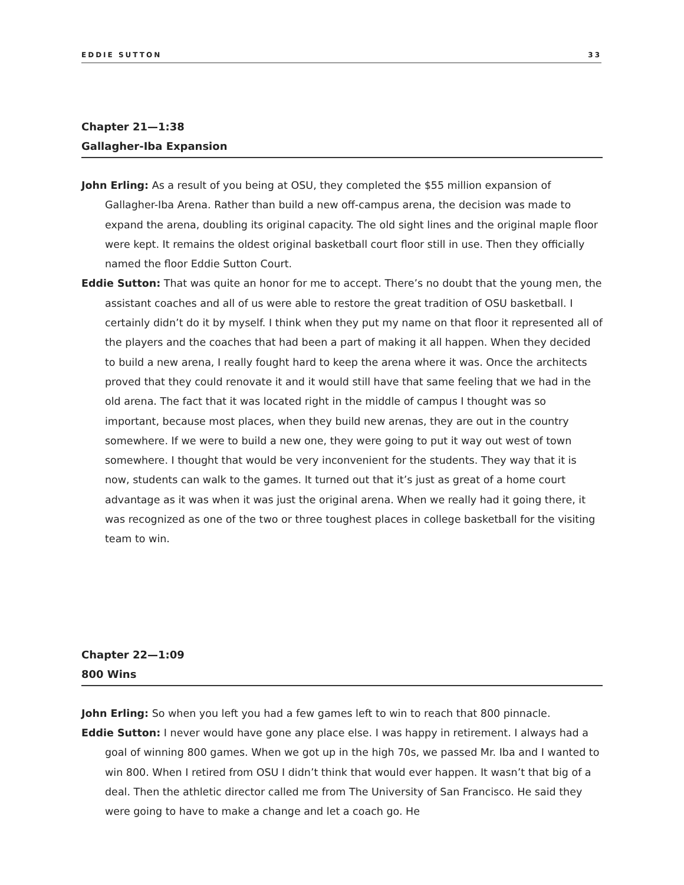EDDIE SUTTON 33
Chapter 21—1:38
Gallagher-Iba Expansion
John Erling: As a result of you being at OSU, they completed the $55 million expansion of Gallagher-Iba Arena. Rather than build a new off-campus arena, the decision was made to expand the arena, doubling its original capacity. The old sight lines and the original maple floor were kept. It remains the oldest original basketball court floor still in use. Then they officially named the floor Eddie Sutton Court.
Eddie Sutton: That was quite an honor for me to accept. There’s no doubt that the young men, the assistant coaches and all of us were able to restore the great tradition of OSU basketball. I certainly didn’t do it by myself. I think when they put my name on that floor it represented all of the players and the coaches that had been a part of making it all happen. When they decided to build a new arena, I really fought hard to keep the arena where it was. Once the architects proved that they could renovate it and it would still have that same feeling that we had in the old arena. The fact that it was located right in the middle of campus I thought was so important, because most places, when they build new arenas, they are out in the country somewhere. If we were to build a new one, they were going to put it way out west of town somewhere. I thought that would be very inconvenient for the students. They way that it is now, students can walk to the games. It turned out that it’s just as great of a home court advantage as it was when it was just the original arena. When we really had it going there, it was recognized as one of the two or three toughest places in college basketball for the visiting team to win.
Chapter 22—1:09
800 Wins
John Erling: So when you left you had a few games left to win to reach that 800 pinnacle.
Eddie Sutton: I never would have gone any place else. I was happy in retirement. I always had a goal of winning 800 games. When we got up in the high 70s, we passed Mr. Iba and I wanted to win 800. When I retired from OSU I didn’t think that would ever happen. It wasn’t that big of a deal. Then the athletic director called me from The University of San Francisco. He said they were going to have to make a change and let a coach go. He